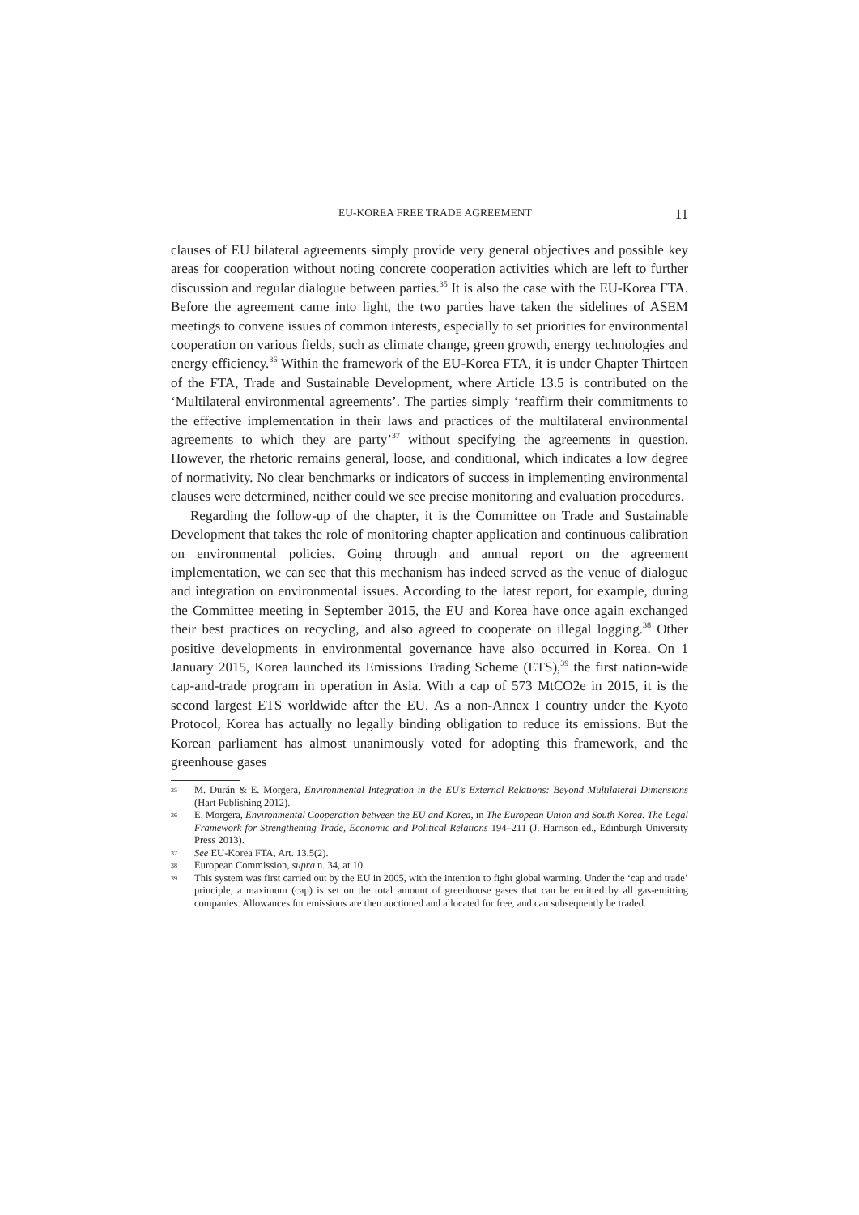EU-KOREA FREE TRADE AGREEMENT 11
clauses of EU bilateral agreements simply provide very general objectives and possible key areas for cooperation without noting concrete cooperation activities which are left to further discussion and regular dialogue between parties.<sup>35</sup> It is also the case with the EU-Korea FTA. Before the agreement came into light, the two parties have taken the sidelines of ASEM meetings to convene issues of common interests, especially to set priorities for environmental cooperation on various fields, such as climate change, green growth, energy technologies and energy efficiency.<sup>36</sup> Within the framework of the EU-Korea FTA, it is under Chapter Thirteen of the FTA, Trade and Sustainable Development, where Article 13.5 is contributed on the ‘Multilateral environmental agreements’. The parties simply ‘reaffirm their commitments to the effective implementation in their laws and practices of the multilateral environmental agreements to which they are party’<sup>37</sup> without specifying the agreements in question. However, the rhetoric remains general, loose, and conditional, which indicates a low degree of normativity. No clear benchmarks or indicators of success in implementing environmental clauses were determined, neither could we see precise monitoring and evaluation procedures.
Regarding the follow-up of the chapter, it is the Committee on Trade and Sustainable Development that takes the role of monitoring chapter application and continuous calibration on environmental policies. Going through and annual report on the agreement implementation, we can see that this mechanism has indeed served as the venue of dialogue and integration on environmental issues. According to the latest report, for example, during the Committee meeting in September 2015, the EU and Korea have once again exchanged their best practices on recycling, and also agreed to cooperate on illegal logging.<sup>38</sup> Other positive developments in environmental governance have also occurred in Korea. On 1 January 2015, Korea launched its Emissions Trading Scheme (ETS),<sup>39</sup> the first nation-wide cap-and-trade program in operation in Asia. With a cap of 573 MtCO2e in 2015, it is the second largest ETS worldwide after the EU. As a non-Annex I country under the Kyoto Protocol, Korea has actually no legally binding obligation to reduce its emissions. But the Korean parliament has almost unanimously voted for adopting this framework, and the greenhouse gases
35 M. Durán & E. Morgera, Environmental Integration in the EU’s External Relations: Beyond Multilateral Dimensions (Hart Publishing 2012).
36 E. Morgera, Environmental Cooperation between the EU and Korea, in The European Union and South Korea. The Legal Framework for Strengthening Trade, Economic and Political Relations 194–211 (J. Harrison ed., Edinburgh University Press 2013).
37 See EU-Korea FTA, Art. 13.5(2).
38 European Commission, supra n. 34, at 10.
39 This system was first carried out by the EU in 2005, with the intention to fight global warming. Under the ‘cap and trade’ principle, a maximum (cap) is set on the total amount of greenhouse gases that can be emitted by all gas-emitting companies. Allowances for emissions are then auctioned and allocated for free, and can subsequently be traded.